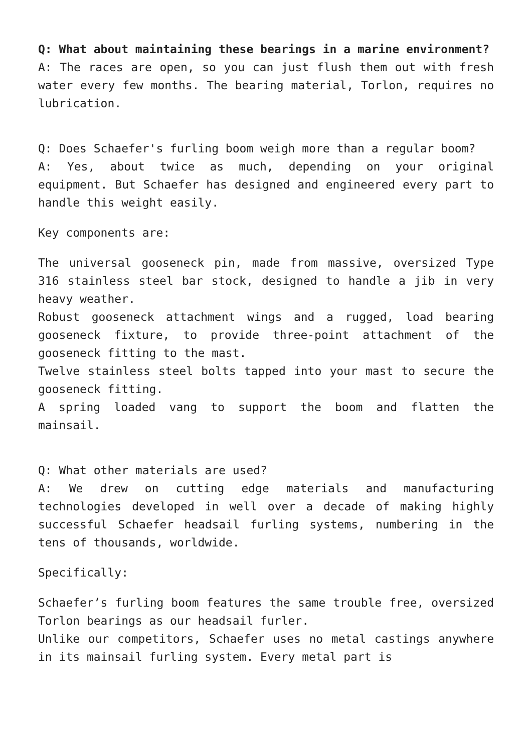Q: What about maintaining these bearings in a marine environment?
A: The races are open, so you can just flush them out with fresh water every few months. The bearing material, Torlon, requires no lubrication.
Q: Does Schaefer's furling boom weigh more than a regular boom?
A: Yes, about twice as much, depending on your original equipment. But Schaefer has designed and engineered every part to handle this weight easily.
Key components are:
The universal gooseneck pin, made from massive, oversized Type 316 stainless steel bar stock, designed to handle a jib in very heavy weather.
Robust gooseneck attachment wings and a rugged, load bearing gooseneck fixture, to provide three-point attachment of the gooseneck fitting to the mast.
Twelve stainless steel bolts tapped into your mast to secure the gooseneck fitting.
A spring loaded vang to support the boom and flatten the mainsail.
Q: What other materials are used?
A: We drew on cutting edge materials and manufacturing technologies developed in well over a decade of making highly successful Schaefer headsail furling systems, numbering in the tens of thousands, worldwide.
Specifically:
Schaefer’s furling boom features the same trouble free, oversized Torlon bearings as our headsail furler.
Unlike our competitors, Schaefer uses no metal castings anywhere in its mainsail furling system. Every metal part is